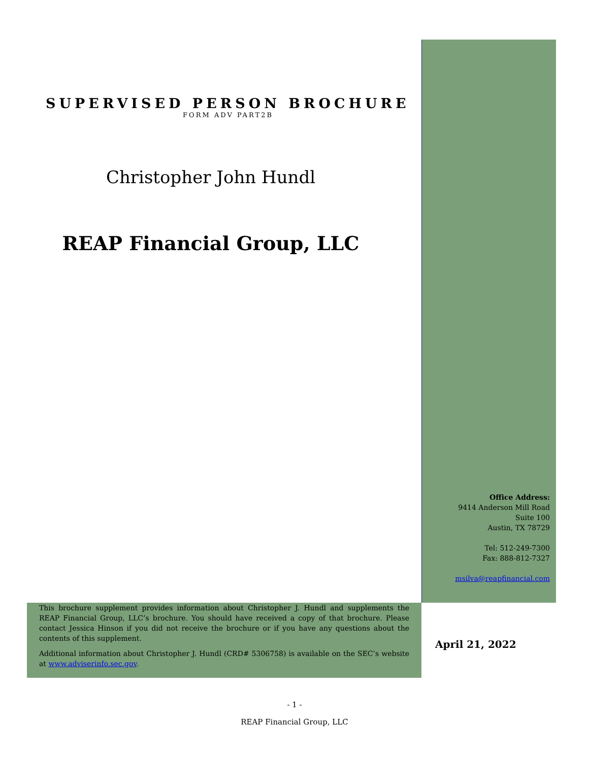SUPERVISED PERSON BROCHURE
FORM ADV PART2B
Christopher John Hundl
REAP Financial Group, LLC
Office Address:
9414 Anderson Mill Road
Suite 100
Austin, TX 78729
Tel: 512-249-7300
Fax: 888-812-7327
msilva@reapfinancial.com
This brochure supplement provides information about Christopher J. Hundl and supplements the REAP Financial Group, LLC’s brochure. You should have received a copy of that brochure. Please contact Jessica Hinson if you did not receive the brochure or if you have any questions about the contents of this supplement.
Additional information about Christopher J. Hundl (CRD# 5306758) is available on the SEC’s website at www.adviserinfo.sec.gov.
April 21, 2022
- 1 -
REAP Financial Group, LLC